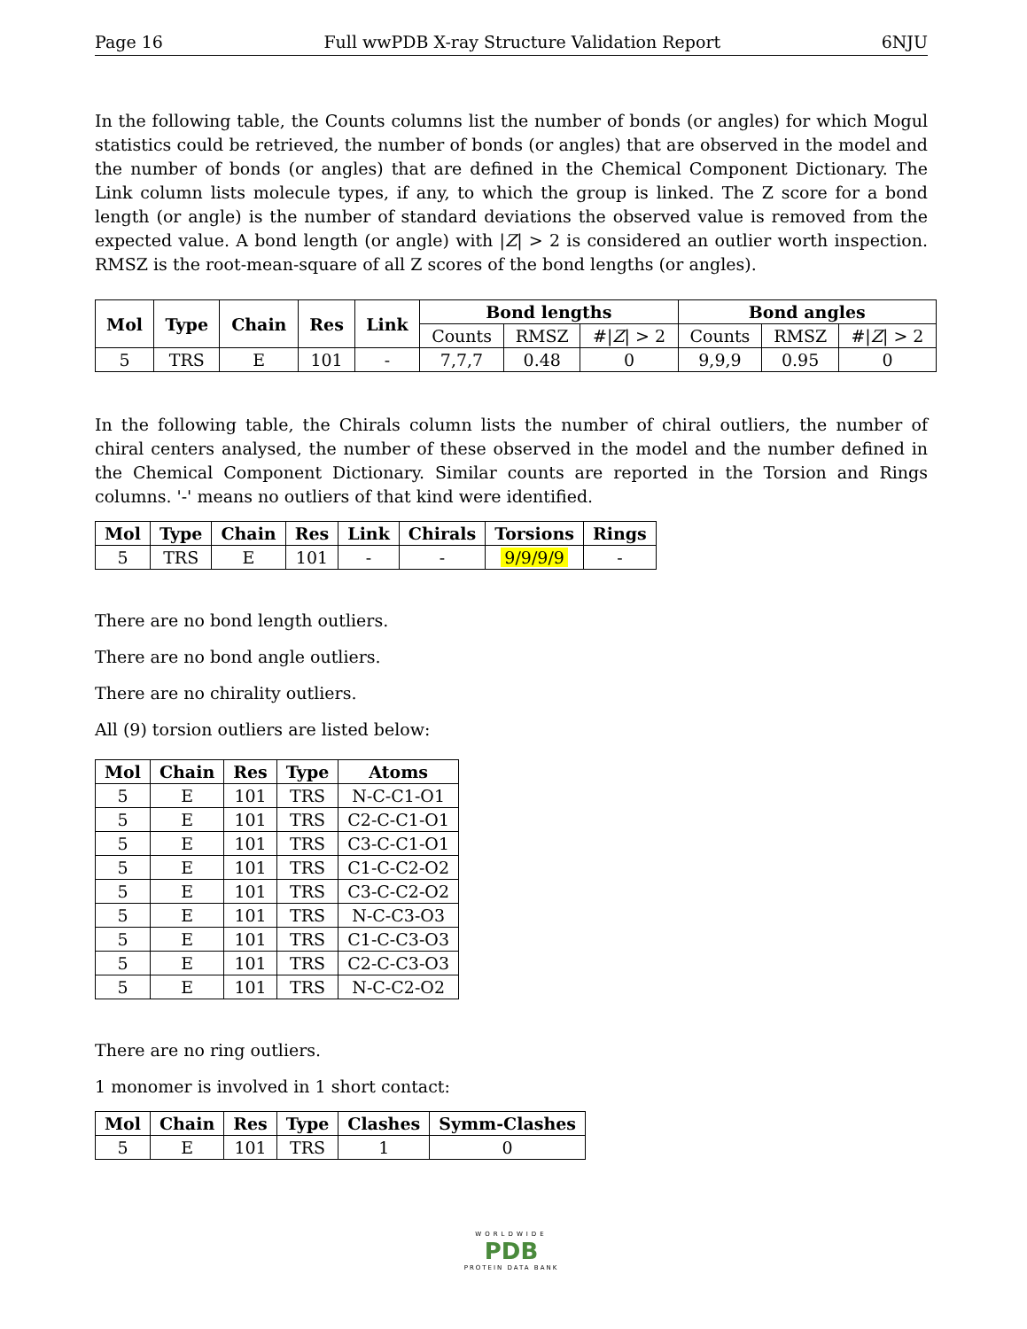Page 16 Full wwPDB X-ray Structure Validation Report 6NJU
In the following table, the Counts columns list the number of bonds (or angles) for which Mogul statistics could be retrieved, the number of bonds (or angles) that are observed in the model and the number of bonds (or angles) that are defined in the Chemical Component Dictionary. The Link column lists molecule types, if any, to which the group is linked. The Z score for a bond length (or angle) is the number of standard deviations the observed value is removed from the expected value. A bond length (or angle) with |Z| > 2 is considered an outlier worth inspection. RMSZ is the root-mean-square of all Z scores of the bond lengths (or angles).
| Mol | Type | Chain | Res | Link | Bond lengths | | | Bond angles | | |
| --- | --- | --- | --- | --- | --- | --- | --- | --- | --- | --- |
| | | | | | Counts | RMSZ | #/ Z / > 2 | Counts | RMSZ | #/ Z / > 2 |
| 5 | TRS | E | 101 | - | 7,7,7 | 0.48 | 0 | 9,9,9 | 0.95 | 0 |
In the following table, the Chirals column lists the number of chiral outliers, the number of chiral centers analysed, the number of these observed in the model and the number defined in the Chemical Component Dictionary. Similar counts are reported in the Torsion and Rings columns. '-' means no outliers of that kind were identified.
| Mol | Type | Chain | Res | Link | Chirals | Torsions | Rings |
| --- | --- | --- | --- | --- | --- | --- | --- |
| 5 | TRS | E | 101 | - | - | 9/9/9/9 | - |
There are no bond length outliers.
There are no bond angle outliers.
There are no chirality outliers.
All (9) torsion outliers are listed below:
| Mol | Chain | Res | Type | Atoms |
| --- | --- | --- | --- | --- |
| 5 | E | 101 | TRS | N-C-C1-O1 |
| 5 | E | 101 | TRS | C2-C-C1-O1 |
| 5 | E | 101 | TRS | C3-C-C1-O1 |
| 5 | E | 101 | TRS | C1-C-C2-O2 |
| 5 | E | 101 | TRS | C3-C-C2-O2 |
| 5 | E | 101 | TRS | N-C-C3-O3 |
| 5 | E | 101 | TRS | C1-C-C3-O3 |
| 5 | E | 101 | TRS | C2-C-C3-O3 |
| 5 | E | 101 | TRS | N-C-C2-O2 |
There are no ring outliers.
1 monomer is involved in 1 short contact:
| Mol | Chain | Res | Type | Clashes | Symm-Clashes |
| --- | --- | --- | --- | --- | --- |
| 5 | E | 101 | TRS | 1 | 0 |
WORLDWIDE
PDB
PROTEIN DATA BANK